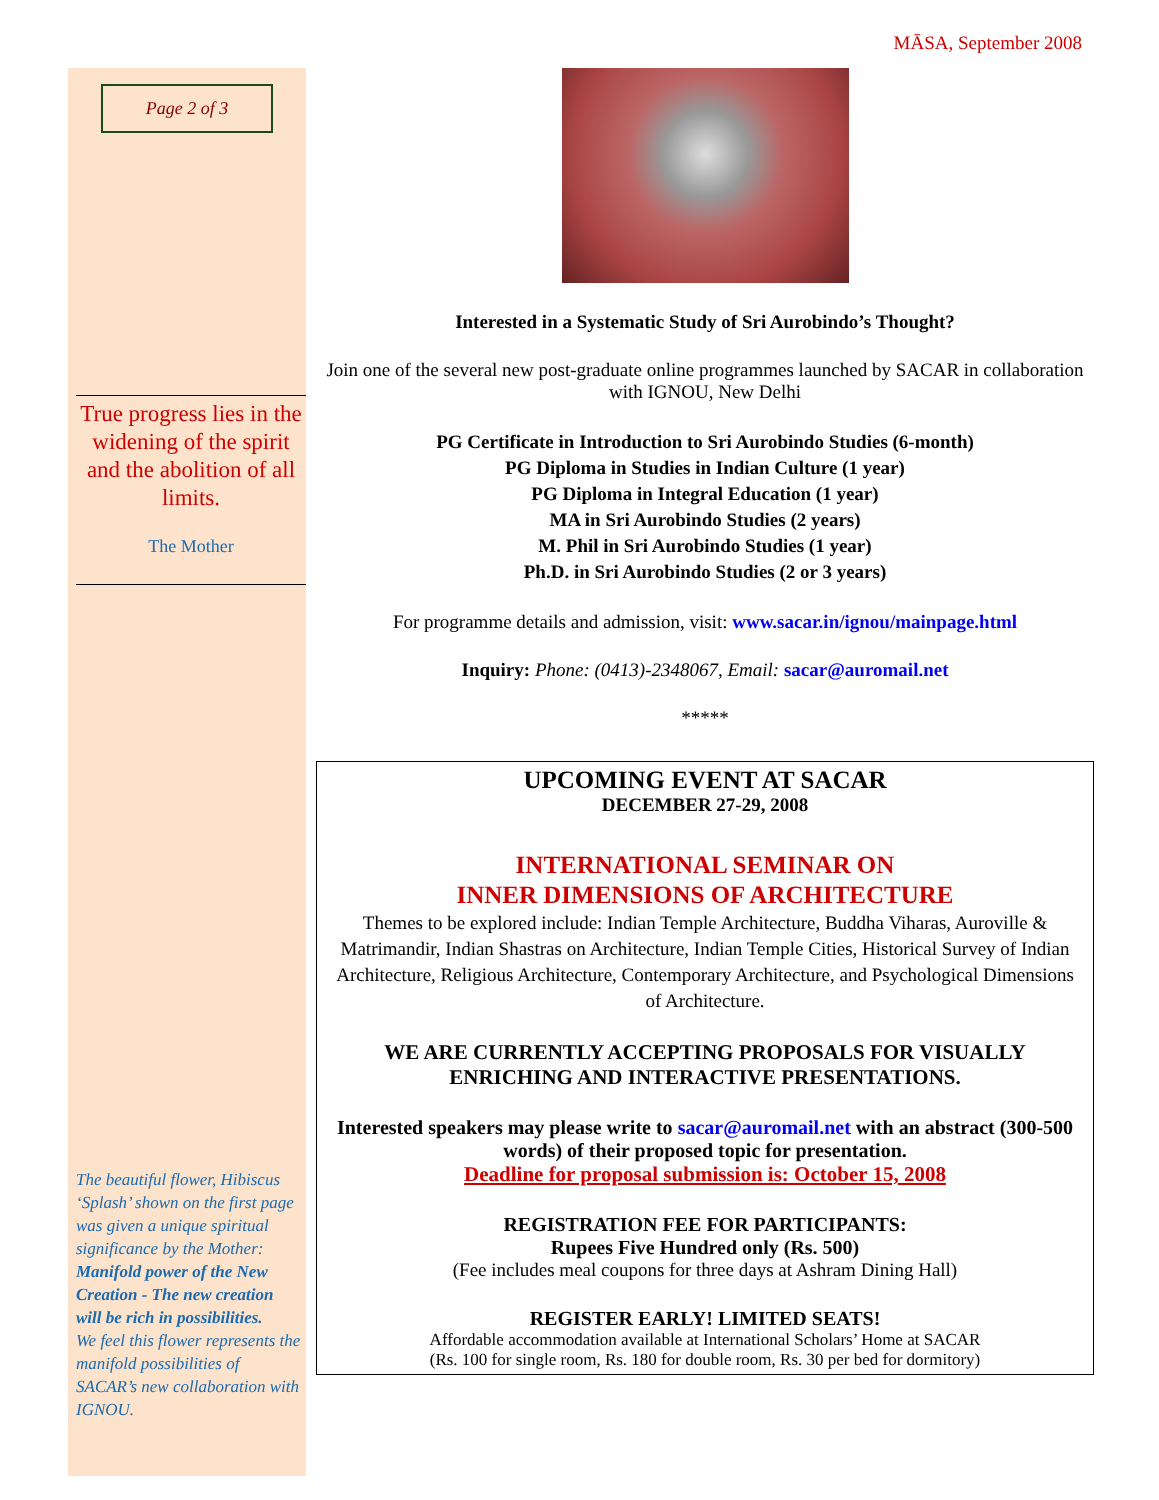MĀSA, September 2008
Page 2 of 3
True progress lies in the widening of the spirit and the abolition of all limits.
The Mother
The beautiful flower, Hibiscus ‘Splash’ shown on the first page was given a unique spiritual significance by the Mother:
Manifold power of the New Creation - The new creation will be rich in possibilities.
We feel this flower represents the manifold possibilities of SACAR’s new collaboration with IGNOU.
Interested in a Systematic Study of Sri Aurobindo’s Thought?
Join one of the several new post-graduate online programmes launched by SACAR in collaboration with IGNOU, New Delhi
PG Certificate in Introduction to Sri Aurobindo Studies (6-month)
PG Diploma in Studies in Indian Culture (1 year)
PG Diploma in Integral Education (1 year)
MA in Sri Aurobindo Studies (2 years)
M. Phil in Sri Aurobindo Studies (1 year)
Ph.D. in Sri Aurobindo Studies (2 or 3 years)
For programme details and admission, visit: www.sacar.in/ignou/mainpage.html
Inquiry: Phone: (0413)-2348067, Email: sacar@auromail.net
*****
UPCOMING EVENT AT SACAR
DECEMBER 27-29, 2008
INTERNATIONAL SEMINAR ON
INNER DIMENSIONS OF ARCHITECTURE
Themes to be explored include: Indian Temple Architecture, Buddha Viharas, Auroville & Matrimandir, Indian Shastras on Architecture, Indian Temple Cities, Historical Survey of Indian Architecture, Religious Architecture, Contemporary Architecture, and Psychological Dimensions of Architecture.
WE ARE CURRENTLY ACCEPTING PROPOSALS FOR VISUALLY ENRICHING AND INTERACTIVE PRESENTATIONS.
Interested speakers may please write to sacar@auromail.net with an abstract (300-500 words) of their proposed topic for presentation.
Deadline for proposal submission is: October 15, 2008
REGISTRATION FEE FOR PARTICIPANTS:
Rupees Five Hundred only (Rs. 500)
(Fee includes meal coupons for three days at Ashram Dining Hall)
REGISTER EARLY! LIMITED SEATS!
Affordable accommodation available at International Scholars’ Home at SACAR
(Rs. 100 for single room, Rs. 180 for double room, Rs. 30 per bed for dormitory)